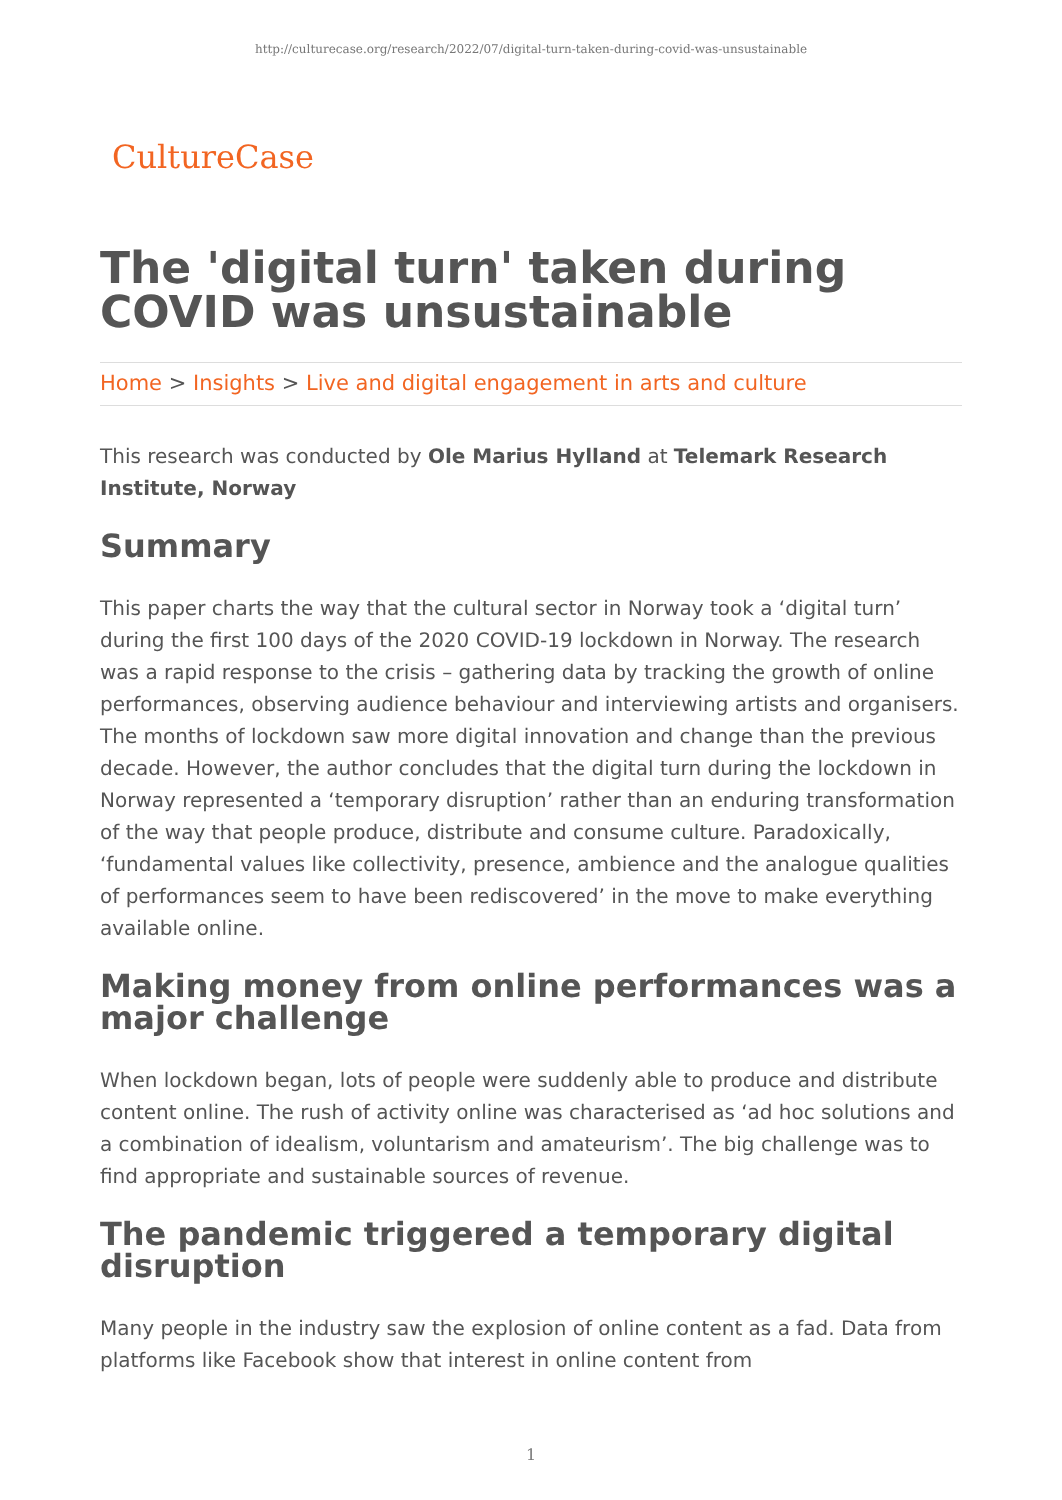http://culturecase.org/research/2022/07/digital-turn-taken-during-covid-was-unsustainable
CultureCase
The 'digital turn' taken during COVID was unsustainable
Home > Insights > Live and digital engagement in arts and culture
This research was conducted by Ole Marius Hylland at Telemark Research Institute, Norway
Summary
This paper charts the way that the cultural sector in Norway took a ‘digital turn’ during the first 100 days of the 2020 COVID-19 lockdown in Norway. The research was a rapid response to the crisis – gathering data by tracking the growth of online performances, observing audience behaviour and interviewing artists and organisers. The months of lockdown saw more digital innovation and change than the previous decade. However, the author concludes that the digital turn during the lockdown in Norway represented a ‘temporary disruption’ rather than an enduring transformation of the way that people produce, distribute and consume culture. Paradoxically, ‘fundamental values like collectivity, presence, ambience and the analogue qualities of performances seem to have been rediscovered’ in the move to make everything available online.
Making money from online performances was a major challenge
When lockdown began, lots of people were suddenly able to produce and distribute content online. The rush of activity online was characterised as ‘ad hoc solutions and a combination of idealism, voluntarism and amateurism’. The big challenge was to find appropriate and sustainable sources of revenue.
The pandemic triggered a temporary digital disruption
Many people in the industry saw the explosion of online content as a fad. Data from platforms like Facebook show that interest in online content from
1